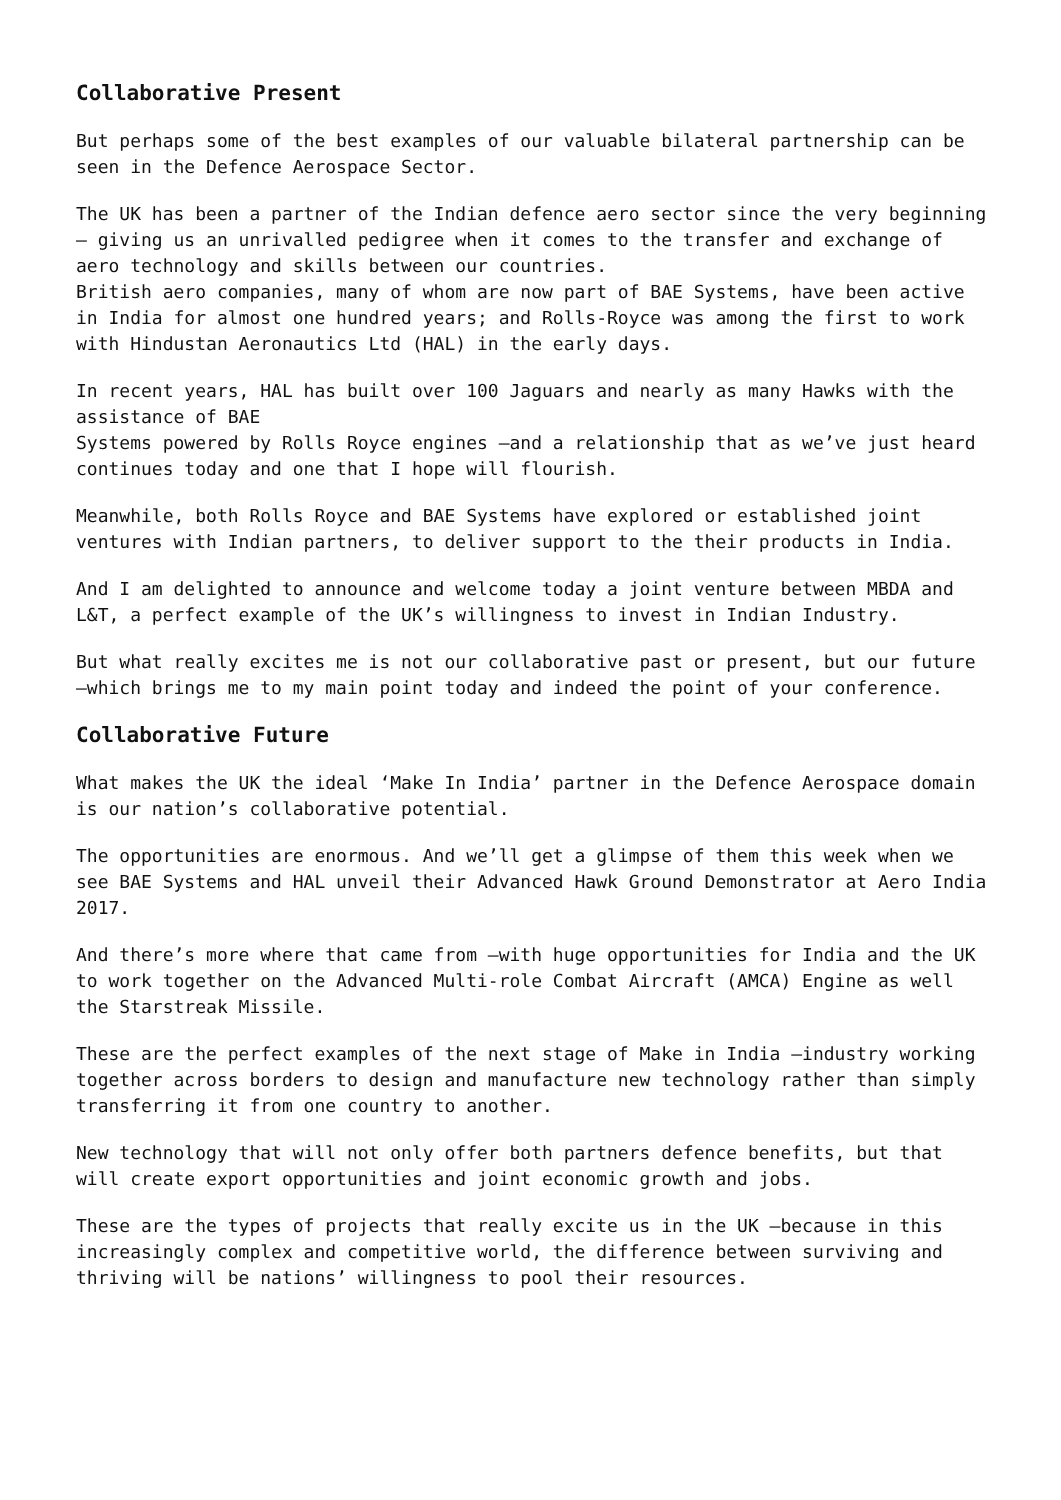Collaborative Present
But perhaps some of the best examples of our valuable bilateral partnership can be seen in the Defence Aerospace Sector.
The UK has been a partner of the Indian defence aero sector since the very beginning – giving us an unrivalled pedigree when it comes to the transfer and exchange of aero technology and skills between our countries.
British aero companies, many of whom are now part of BAE Systems, have been active in India for almost one hundred years; and Rolls-Royce was among the first to work with Hindustan Aeronautics Ltd (HAL) in the early days.
In recent years, HAL has built over 100 Jaguars and nearly as many Hawks with the assistance of BAE
Systems powered by Rolls Royce engines –and a relationship that as we’ve just heard continues today and one that I hope will flourish.
Meanwhile, both Rolls Royce and BAE Systems have explored or established joint ventures with Indian partners, to deliver support to the their products in India.
And I am delighted to announce and welcome today a joint venture between MBDA and L&T, a perfect example of the UK’s willingness to invest in Indian Industry.
But what really excites me is not our collaborative past or present, but our future –which brings me to my main point today and indeed the point of your conference.
Collaborative Future
What makes the UK the ideal ‘Make In India’ partner in the Defence Aerospace domain is our nation’s collaborative potential.
The opportunities are enormous. And we’ll get a glimpse of them this week when we see BAE Systems and HAL unveil their Advanced Hawk Ground Demonstrator at Aero India 2017.
And there’s more where that came from –with huge opportunities for India and the UK to work together on the Advanced Multi-role Combat Aircraft (AMCA) Engine as well the Starstreak Missile.
These are the perfect examples of the next stage of Make in India –industry working together across borders to design and manufacture new technology rather than simply transferring it from one country to another.
New technology that will not only offer both partners defence benefits, but that will create export opportunities and joint economic growth and jobs.
These are the types of projects that really excite us in the UK –because in this increasingly complex and competitive world, the difference between surviving and thriving will be nations’ willingness to pool their resources.